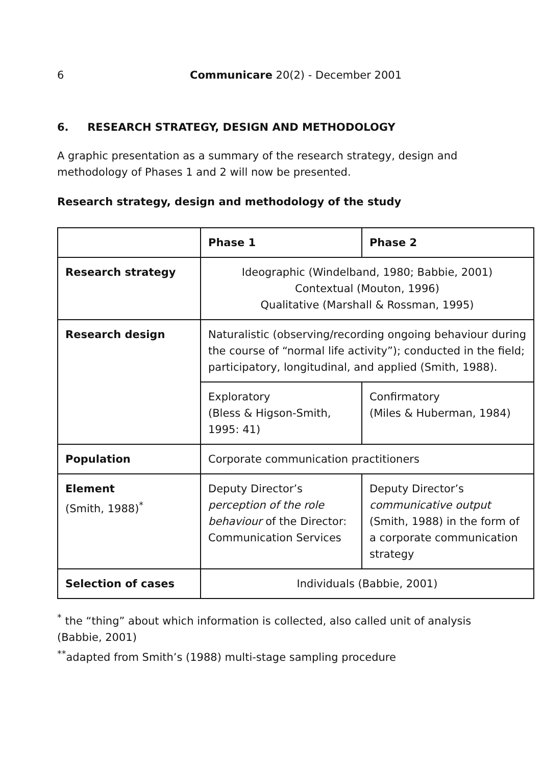6 Communicare 20(2) - December 2001
6. RESEARCH STRATEGY, DESIGN AND METHODOLOGY
A graphic presentation as a summary of the research strategy, design and methodology of Phases 1 and 2 will now be presented.
Research strategy, design and methodology of the study
| | Phase 1 | Phase 2 |
| --- | --- | --- |
| Research strategy | Ideographic (Windelband, 1980; Babbie, 2001) Contextual (Mouton, 1996) Qualitative (Marshall & Rossman, 1995) | |
| Research design | Naturalistic (observing/recording ongoing behaviour during the course of “normal life activity”); conducted in the field; participatory, longitudinal, and applied (Smith, 1988). | |
| | Exploratory (Bless & Higson-Smith, 1995: 41) | Confirmatory (Miles & Huberman, 1984) |
| Population | Corporate communication practitioners | |
| Element (Smith, 1988)<sup>*</sup> | Deputy Director’s perception of the role behaviour of the Director: Communication Services | Deputy Director’s communicative output (Smith, 1988) in the form of a corporate communication strategy |
| Selection of cases | Individuals (Babbie, 2001) | |
<sup>*</sup> the “thing” about which information is collected, also called unit of analysis (Babbie, 2001)
<sup>**</sup> adapted from Smith’s (1988) multi-stage sampling procedure